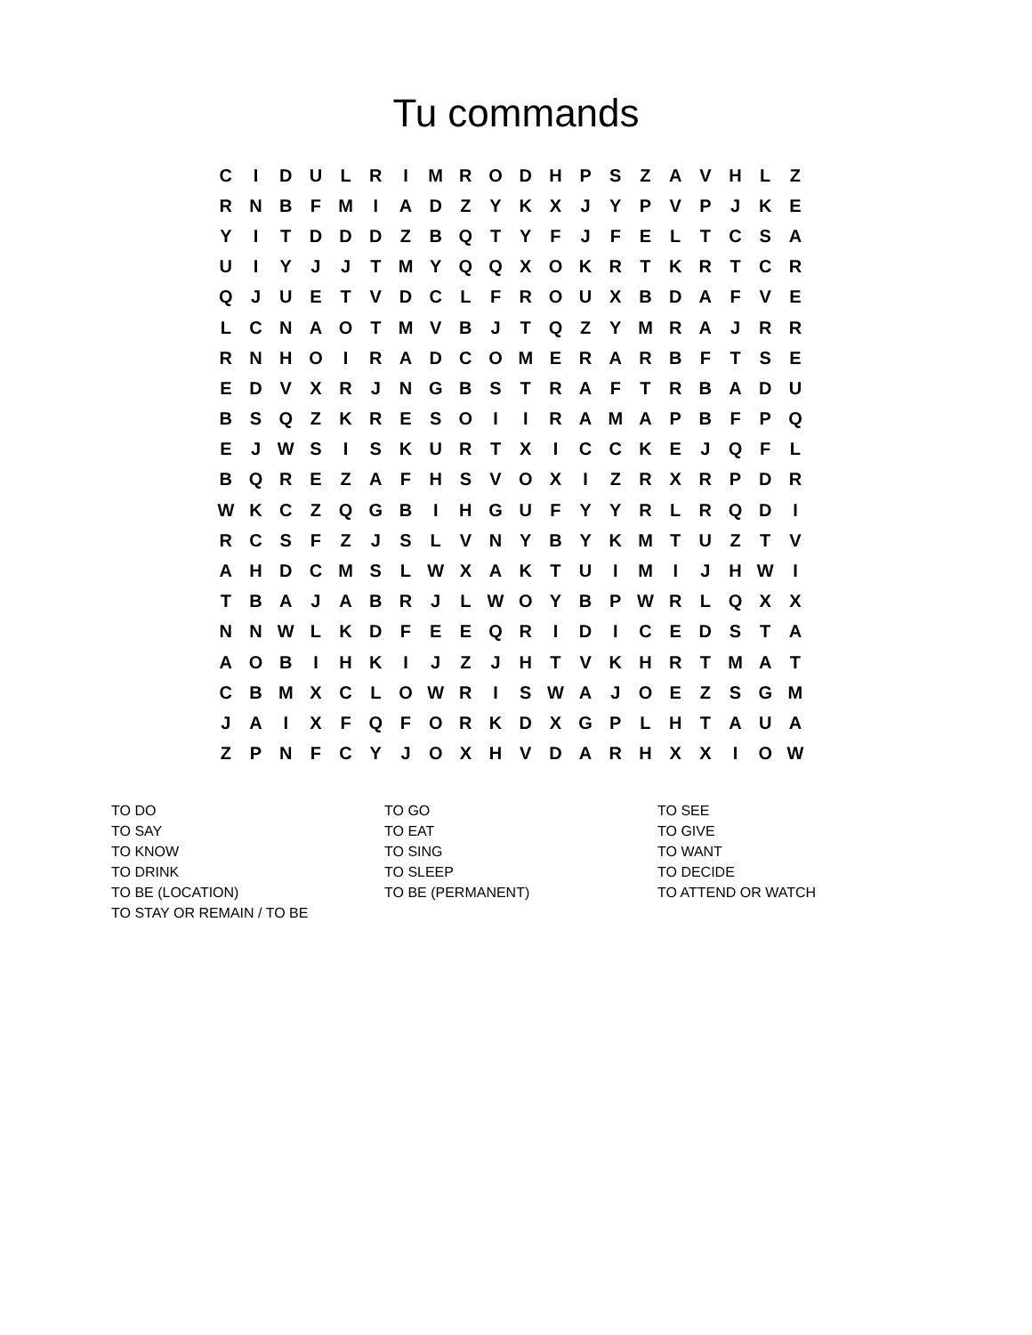Tu commands
| C | I | D | U | L | R | I | M | R | O | D | H | P | S | Z | A | V | H | L | Z |
| R | N | B | F | M | I | A | D | Z | Y | K | X | J | Y | P | V | P | J | K | E |
| Y | I | T | D | D | D | Z | B | Q | T | Y | F | J | F | E | L | T | C | S | A |
| U | I | Y | J | J | T | M | Y | Q | Q | X | O | K | R | T | K | R | T | C | R |
| Q | J | U | E | T | V | D | C | L | F | R | O | U | X | B | D | A | F | V | E |
| L | C | N | A | O | T | M | V | B | J | T | Q | Z | Y | M | R | A | J | R | R |
| R | N | H | O | I | R | A | D | C | O | M | E | R | A | R | B | F | T | S | E |
| E | D | V | X | R | J | N | G | B | S | T | R | A | F | T | R | B | A | D | U |
| B | S | Q | Z | K | R | E | S | O | I | I | R | A | M | A | P | B | F | P | Q |
| E | J | W | S | I | S | K | U | R | T | X | I | C | C | K | E | J | Q | F | L |
| B | Q | R | E | Z | A | F | H | S | V | O | X | I | Z | R | X | R | P | D | R |
| W | K | C | Z | Q | G | B | I | H | G | U | F | Y | Y | R | L | R | Q | D | I |
| R | C | S | F | Z | J | S | L | V | N | Y | B | Y | K | M | T | U | Z | T | V |
| A | H | D | C | M | S | L | W | X | A | K | T | U | I | M | I | J | H | W | I |
| T | B | A | J | A | B | R | J | L | W | O | Y | B | P | W | R | L | Q | X | X |
| N | N | W | L | K | D | F | E | E | Q | R | I | D | I | C | E | D | S | T | A |
| A | O | B | I | H | K | I | J | Z | J | H | T | V | K | H | R | T | M | A | T |
| C | B | M | X | C | L | O | W | R | I | S | W | A | J | O | E | Z | S | G | M |
| J | A | I | X | F | Q | F | O | R | K | D | X | G | P | L | H | T | A | U | A |
| Z | P | N | F | C | Y | J | O | X | H | V | D | A | R | H | X | X | I | O | W |
| TO DO | TO GO | TO SEE |
| TO SAY | TO EAT | TO GIVE |
| TO KNOW | TO SING | TO WANT |
| TO DRINK | TO SLEEP | TO DECIDE |
| TO BE (LOCATION) | TO BE (PERMANENT) | TO ATTEND OR WATCH |
| TO STAY OR REMAIN / TO BE | | |